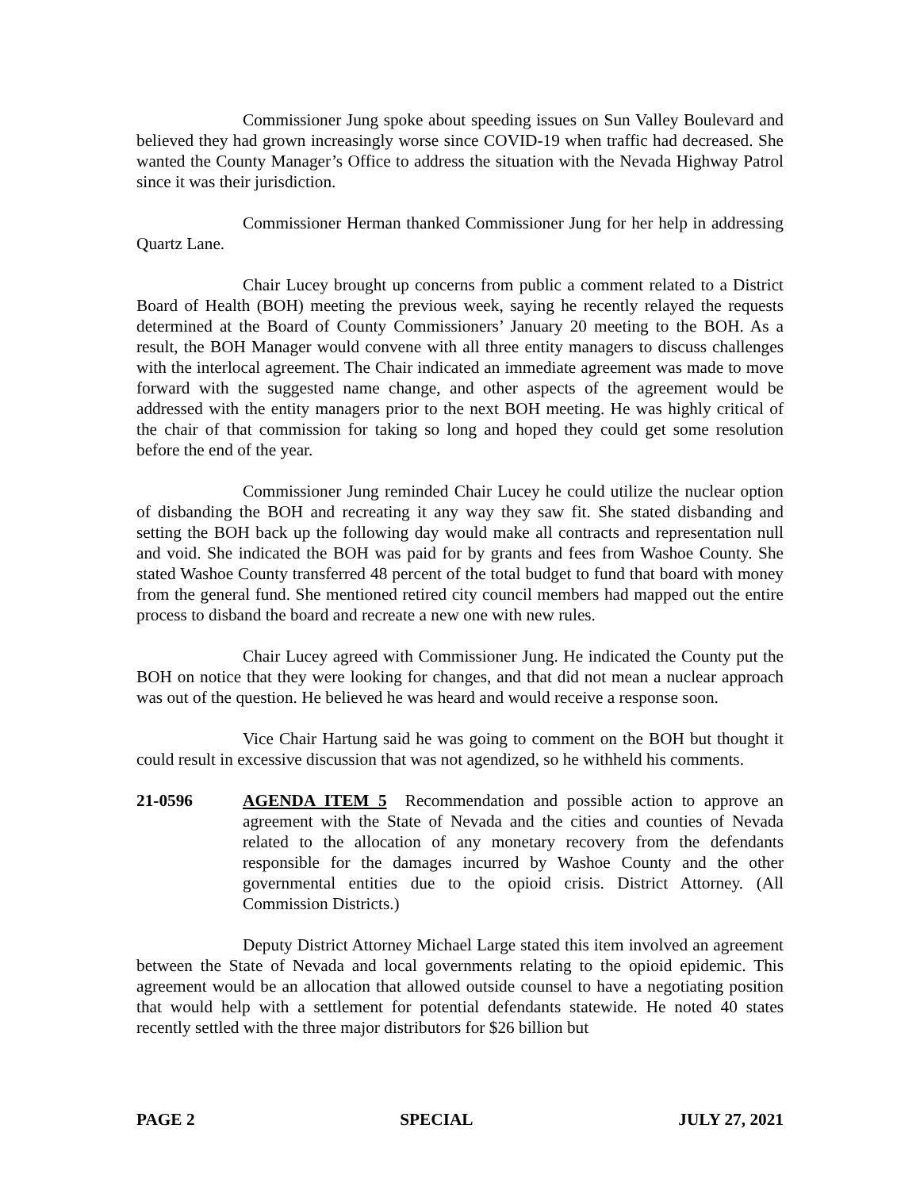Commissioner Jung spoke about speeding issues on Sun Valley Boulevard and believed they had grown increasingly worse since COVID-19 when traffic had decreased. She wanted the County Manager’s Office to address the situation with the Nevada Highway Patrol since it was their jurisdiction.
Commissioner Herman thanked Commissioner Jung for her help in addressing Quartz Lane.
Chair Lucey brought up concerns from public a comment related to a District Board of Health (BOH) meeting the previous week, saying he recently relayed the requests determined at the Board of County Commissioners’ January 20 meeting to the BOH. As a result, the BOH Manager would convene with all three entity managers to discuss challenges with the interlocal agreement. The Chair indicated an immediate agreement was made to move forward with the suggested name change, and other aspects of the agreement would be addressed with the entity managers prior to the next BOH meeting. He was highly critical of the chair of that commission for taking so long and hoped they could get some resolution before the end of the year.
Commissioner Jung reminded Chair Lucey he could utilize the nuclear option of disbanding the BOH and recreating it any way they saw fit. She stated disbanding and setting the BOH back up the following day would make all contracts and representation null and void. She indicated the BOH was paid for by grants and fees from Washoe County. She stated Washoe County transferred 48 percent of the total budget to fund that board with money from the general fund. She mentioned retired city council members had mapped out the entire process to disband the board and recreate a new one with new rules.
Chair Lucey agreed with Commissioner Jung. He indicated the County put the BOH on notice that they were looking for changes, and that did not mean a nuclear approach was out of the question. He believed he was heard and would receive a response soon.
Vice Chair Hartung said he was going to comment on the BOH but thought it could result in excessive discussion that was not agendized, so he withheld his comments.
21-0596 AGENDA ITEM 5 Recommendation and possible action to approve an agreement with the State of Nevada and the cities and counties of Nevada related to the allocation of any monetary recovery from the defendants responsible for the damages incurred by Washoe County and the other governmental entities due to the opioid crisis. District Attorney. (All Commission Districts.)
Deputy District Attorney Michael Large stated this item involved an agreement between the State of Nevada and local governments relating to the opioid epidemic. This agreement would be an allocation that allowed outside counsel to have a negotiating position that would help with a settlement for potential defendants statewide. He noted 40 states recently settled with the three major distributors for $26 billion but
PAGE 2 SPECIAL JULY 27, 2021